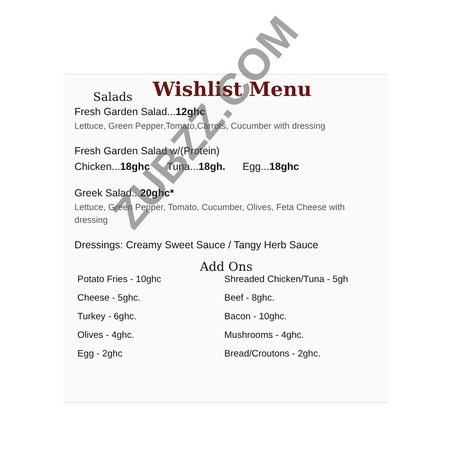Wishlist Menu
Salads
Fresh Garden Salad...12ghc
Lettuce, Green Pepper,Tomato,Carrots, Cucumber with dressing
Fresh Garden Salad w/(Protein)
Chicken...18ghc Tuna...18gh. Egg...18ghc
Greek Salad...20ghc*
Lettuce, Green Pepper, Tomato, Cucumber, Olives, Feta Cheese with dressing
Dressings: Creamy Sweet Sauce / Tangy Herb Sauce
Add Ons
Potato Fries - 10ghc Shreaded Chicken/Tuna - 5gh Cheese - 5ghc. Beef - 8ghc. Turkey - 6ghc. Bacon - 10ghc. Olives - 4ghc. Mushrooms - 4ghc. Egg - 2ghc Bread/Croutons - 2ghc.
ZUBZZ.COM